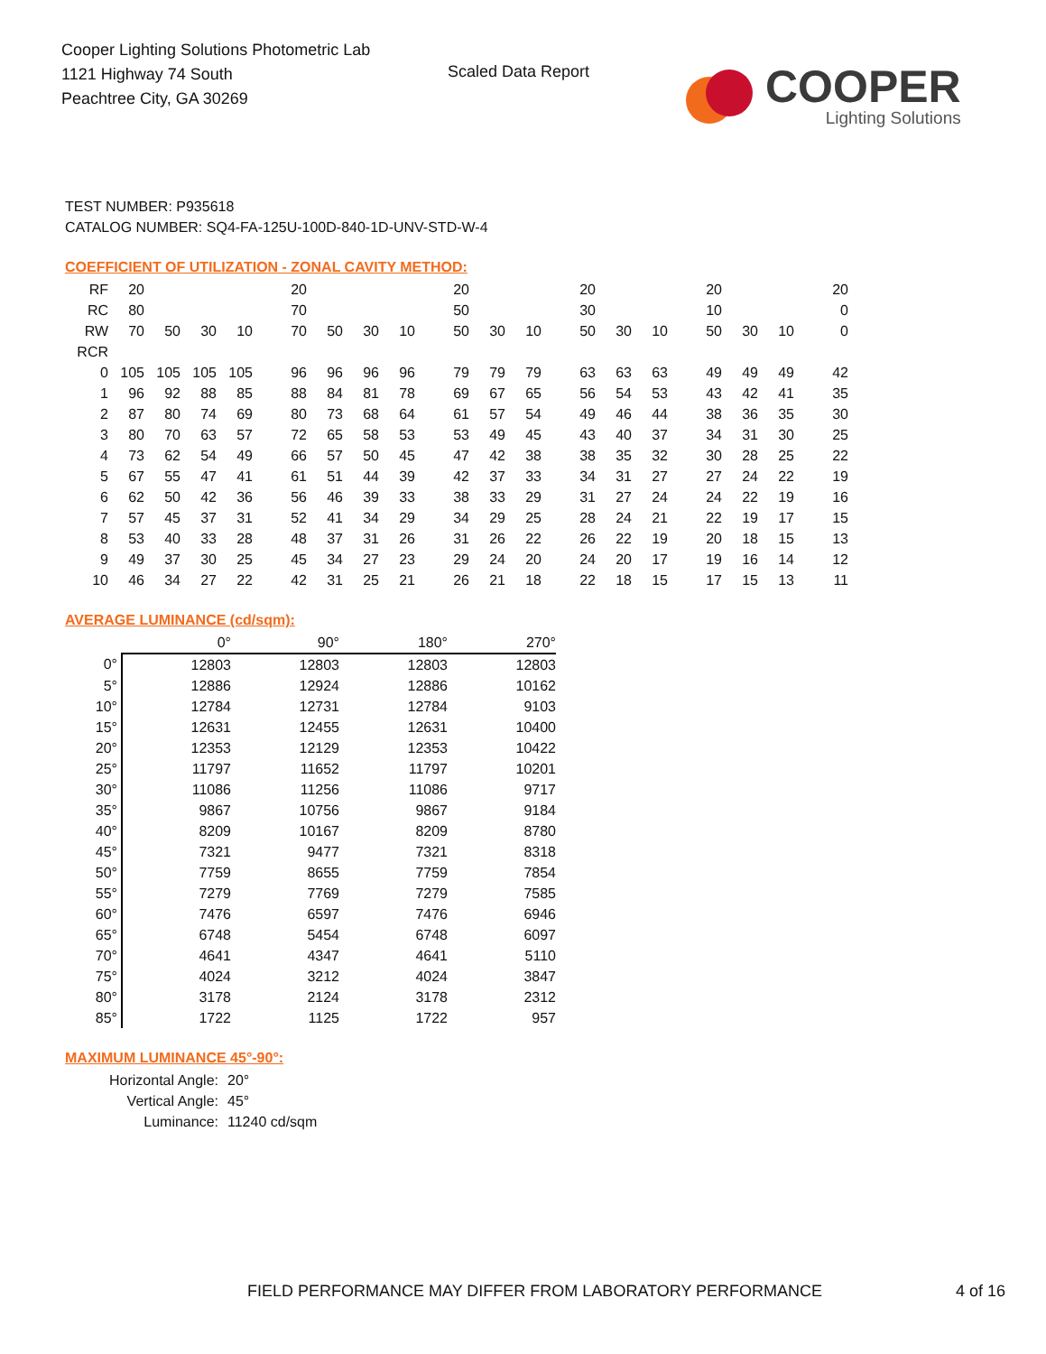Cooper Lighting Solutions Photometric Lab
1121 Highway 74 South
Peachtree City, GA 30269
Scaled Data Report
COOPER
Lighting Solutions
TEST NUMBER: P935618
CATALOG NUMBER: SQ4-FA-125U-100D-840-1D-UNV-STD-W-4
COEFFICIENT OF UTILIZATION - ZONAL CAVITY METHOD:
| RF | 20 | | | | 20 | | | | 20 | | | 20 | | | 20 | | | 20 |
| RC | 80 | | | | 70 | | | | 50 | | | 30 | | | 10 | | | 0 |
| RW | 70 | 50 | 30 | 10 | 70 | 50 | 30 | 10 | 50 | 30 | 10 | 50 | 30 | 10 | 50 | 30 | 10 | 0 |
| RCR | | | | | | | | | | | | | | | | | | |
| 0 | 105 | 105 | 105 | 105 | 96 | 96 | 96 | 96 | 79 | 79 | 79 | 63 | 63 | 63 | 49 | 49 | 49 | 42 |
| 1 | 96 | 92 | 88 | 85 | 88 | 84 | 81 | 78 | 69 | 67 | 65 | 56 | 54 | 53 | 43 | 42 | 41 | 35 |
| 2 | 87 | 80 | 74 | 69 | 80 | 73 | 68 | 64 | 61 | 57 | 54 | 49 | 46 | 44 | 38 | 36 | 35 | 30 |
| 3 | 80 | 70 | 63 | 57 | 72 | 65 | 58 | 53 | 53 | 49 | 45 | 43 | 40 | 37 | 34 | 31 | 30 | 25 |
| 4 | 73 | 62 | 54 | 49 | 66 | 57 | 50 | 45 | 47 | 42 | 38 | 38 | 35 | 32 | 30 | 28 | 25 | 22 |
| 5 | 67 | 55 | 47 | 41 | 61 | 51 | 44 | 39 | 42 | 37 | 33 | 34 | 31 | 27 | 27 | 24 | 22 | 19 |
| 6 | 62 | 50 | 42 | 36 | 56 | 46 | 39 | 33 | 38 | 33 | 29 | 31 | 27 | 24 | 24 | 22 | 19 | 16 |
| 7 | 57 | 45 | 37 | 31 | 52 | 41 | 34 | 29 | 34 | 29 | 25 | 28 | 24 | 21 | 22 | 19 | 17 | 15 |
| 8 | 53 | 40 | 33 | 28 | 48 | 37 | 31 | 26 | 31 | 26 | 22 | 26 | 22 | 19 | 20 | 18 | 15 | 13 |
| 9 | 49 | 37 | 30 | 25 | 45 | 34 | 27 | 23 | 29 | 24 | 20 | 24 | 20 | 17 | 19 | 16 | 14 | 12 |
| 10 | 46 | 34 | 27 | 22 | 42 | 31 | 25 | 21 | 26 | 21 | 18 | 22 | 18 | 15 | 17 | 15 | 13 | 11 |
AVERAGE LUMINANCE (cd/sqm):
| | 0° | 90° | 180° | 270° |
| --- | --- | --- | --- | --- |
| 0° | 12803 | 12803 | 12803 | 12803 |
| 5° | 12886 | 12924 | 12886 | 10162 |
| 10° | 12784 | 12731 | 12784 | 9103 |
| 15° | 12631 | 12455 | 12631 | 10400 |
| 20° | 12353 | 12129 | 12353 | 10422 |
| 25° | 11797 | 11652 | 11797 | 10201 |
| 30° | 11086 | 11256 | 11086 | 9717 |
| 35° | 9867 | 10756 | 9867 | 9184 |
| 40° | 8209 | 10167 | 8209 | 8780 |
| 45° | 7321 | 9477 | 7321 | 8318 |
| 50° | 7759 | 8655 | 7759 | 7854 |
| 55° | 7279 | 7769 | 7279 | 7585 |
| 60° | 7476 | 6597 | 7476 | 6946 |
| 65° | 6748 | 5454 | 6748 | 6097 |
| 70° | 4641 | 4347 | 4641 | 5110 |
| 75° | 4024 | 3212 | 4024 | 3847 |
| 80° | 3178 | 2124 | 3178 | 2312 |
| 85° | 1722 | 1125 | 1722 | 957 |
MAXIMUM LUMINANCE 45°-90°:
Horizontal Angle: 20°
Vertical Angle: 45°
Luminance: 11240 cd/sqm
FIELD PERFORMANCE MAY DIFFER FROM LABORATORY PERFORMANCE
4 of 16